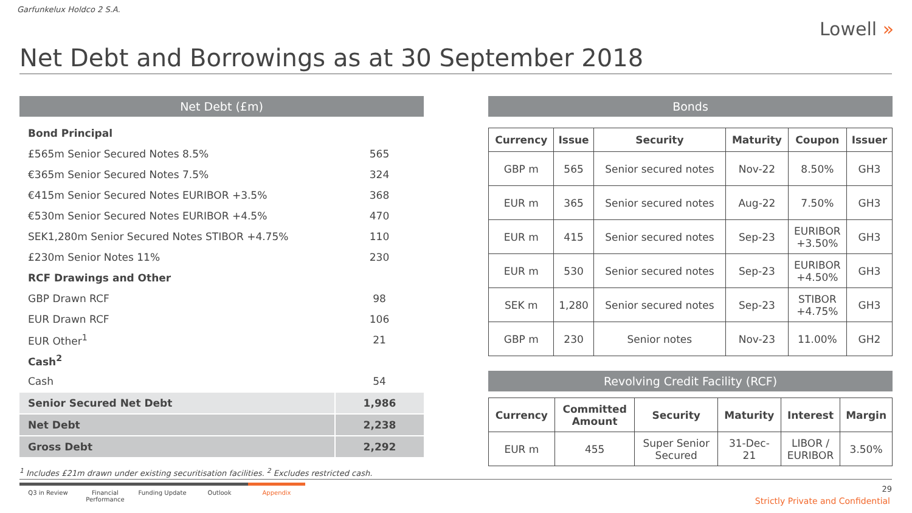Garfunkelux Holdco 2 S.A.
Lowell »
Net Debt and Borrowings as at 30 September 2018
Net Debt (£m)
| Bond Principal | |
| £565m Senior Secured Notes 8.5% | 565 |
| €365m Senior Secured Notes 7.5% | 324 |
| €415m Senior Secured Notes EURIBOR +3.5% | 368 |
| €530m Senior Secured Notes EURIBOR +4.5% | 470 |
| SEK1,280m Senior Secured Notes STIBOR +4.75% | 110 |
| £230m Senior Notes 11% | 230 |
| RCF Drawings and Other | |
| GBP Drawn RCF | 98 |
| EUR Drawn RCF | 106 |
| EUR Other<sup>1</sup> | 21 |
| Cash<sup>2</sup> | |
| Cash | 54 |
| Senior Secured Net Debt | 1,986 |
| Net Debt | 2,238 |
| Gross Debt | 2,292 |
Bonds
| Currency | Issue | Security | Maturity | Coupon | Issuer |
| --- | --- | --- | --- | --- | --- |
| GBP m | 565 | Senior secured notes | Nov-22 | 8.50% | GH3 |
| EUR m | 365 | Senior secured notes | Aug-22 | 7.50% | GH3 |
| EUR m | 415 | Senior secured notes | Sep-23 | EURIBOR +3.50% | GH3 |
| EUR m | 530 | Senior secured notes | Sep-23 | EURIBOR +4.50% | GH3 |
| SEK m | 1,280 | Senior secured notes | Sep-23 | STIBOR +4.75% | GH3 |
| GBP m | 230 | Senior notes | Nov-23 | 11.00% | GH2 |
Revolving Credit Facility (RCF)
| Currency | Committed Amount | Security | Maturity | Interest | Margin |
| --- | --- | --- | --- | --- | --- |
| EUR m | 455 | Super Senior Secured | 31-Dec- 21 | LIBOR / EURIBOR | 3.50% |
<sup>1</sup> Includes £21m drawn under existing securitisation facilities. <sup>2</sup> Excludes restricted cash.
Q3 in Review Financial Performance
Funding Update Outlook Appendix
29
Strictly Private and Confidential